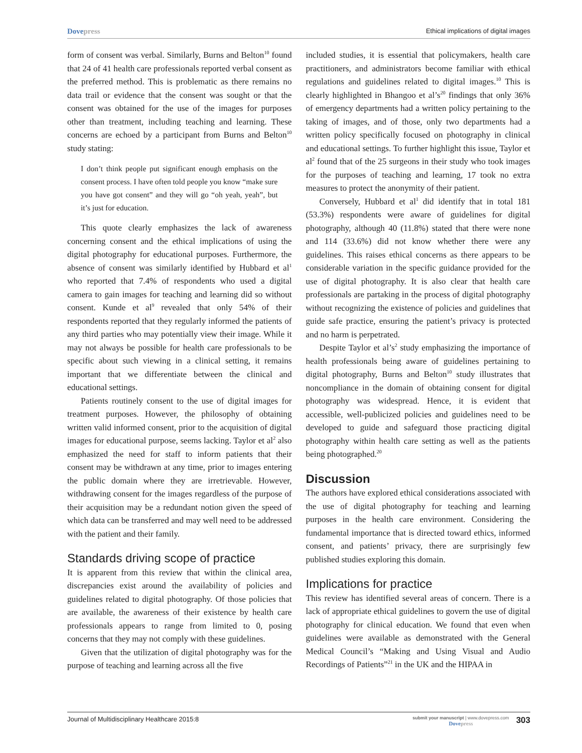Dovepress Ethical implications of digital images
form of consent was verbal. Similarly, Burns and Belton<sup>10</sup> found that 24 of 41 health care professionals reported verbal consent as the preferred method. This is problematic as there remains no data trail or evidence that the consent was sought or that the consent was obtained for the use of the images for purposes other than treatment, including teaching and learning. These concerns are echoed by a participant from Burns and Belton<sup>10</sup> study stating:
I don’t think people put significant enough emphasis on the consent process. I have often told people you know “make sure you have got consent” and they will go “oh yeah, yeah”, but it’s just for education.
This quote clearly emphasizes the lack of awareness concerning consent and the ethical implications of using the digital photography for educational purposes. Furthermore, the absence of consent was similarly identified by Hubbard et al<sup>1</sup> who reported that 7.4% of respondents who used a digital camera to gain images for teaching and learning did so without consent. Kunde et al<sup>9</sup> revealed that only 54% of their respondents reported that they regularly informed the patients of any third parties who may potentially view their image. While it may not always be possible for health care professionals to be specific about such viewing in a clinical setting, it remains important that we differentiate between the clinical and educational settings.
Patients routinely consent to the use of digital images for treatment purposes. However, the philosophy of obtaining written valid informed consent, prior to the acquisition of digital images for educational purpose, seems lacking. Taylor et al<sup>2</sup> also emphasized the need for staff to inform patients that their consent may be withdrawn at any time, prior to images entering the public domain where they are irretrievable. However, withdrawing consent for the images regardless of the purpose of their acquisition may be a redundant notion given the speed of which data can be transferred and may well need to be addressed with the patient and their family.
Standards driving scope of practice
It is apparent from this review that within the clinical area, discrepancies exist around the availability of policies and guidelines related to digital photography. Of those policies that are available, the awareness of their existence by health care professionals appears to range from limited to 0, posing concerns that they may not comply with these guidelines.
Given that the utilization of digital photography was for the purpose of teaching and learning across all the five
included studies, it is essential that policymakers, health care practitioners, and administrators become familiar with ethical regulations and guidelines related to digital images.<sup>10</sup> This is clearly highlighted in Bhangoo et al’s<sup>20</sup> findings that only 36% of emergency departments had a written policy pertaining to the taking of images, and of those, only two departments had a written policy specifically focused on photography in clinical and educational settings. To further highlight this issue, Taylor et al<sup>2</sup> found that of the 25 surgeons in their study who took images for the purposes of teaching and learning, 17 took no extra measures to protect the anonymity of their patient.
Conversely, Hubbard et al<sup>1</sup> did identify that in total 181 (53.3%) respondents were aware of guidelines for digital photography, although 40 (11.8%) stated that there were none and 114 (33.6%) did not know whether there were any guidelines. This raises ethical concerns as there appears to be considerable variation in the specific guidance provided for the use of digital photography. It is also clear that health care professionals are partaking in the process of digital photography without recognizing the existence of policies and guidelines that guide safe practice, ensuring the patient’s privacy is protected and no harm is perpetrated.
Despite Taylor et al’s<sup>2</sup> study emphasizing the importance of health professionals being aware of guidelines pertaining to digital photography, Burns and Belton<sup>10</sup> study illustrates that noncompliance in the domain of obtaining consent for digital photography was widespread. Hence, it is evident that accessible, well-publicized policies and guidelines need to be developed to guide and safeguard those practicing digital photography within health care setting as well as the patients being photographed.<sup>20</sup>
Discussion
The authors have explored ethical considerations associated with the use of digital photography for teaching and learning purposes in the health care environment. Considering the fundamental importance that is directed toward ethics, informed consent, and patients’ privacy, there are surprisingly few published studies exploring this domain.
Implications for practice
This review has identified several areas of concern. There is a lack of appropriate ethical guidelines to govern the use of digital photography for clinical education. We found that even when guidelines were available as demonstrated with the General Medical Council’s “Making and Using Visual and Audio Recordings of Patients”<sup>21</sup> in the UK and the HIPAA in
Journal of Multidisciplinary Healthcare 2015:8
submit your manuscript | www.dovepress.com
Dovepress
303